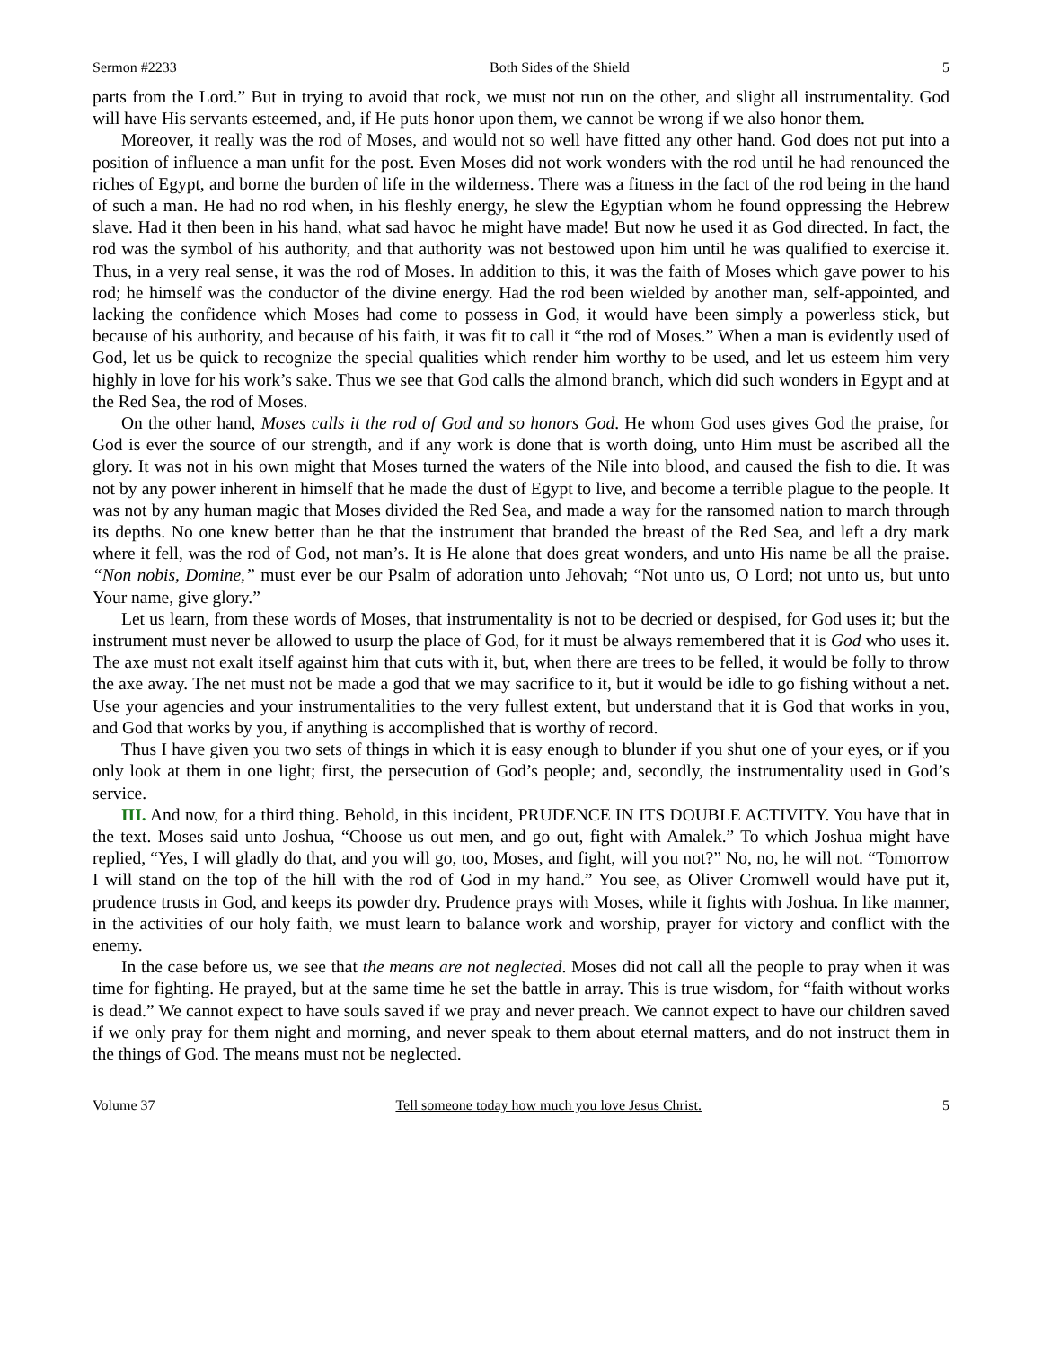Sermon #2233 Both Sides of the Shield 5
parts from the Lord.” But in trying to avoid that rock, we must not run on the other, and slight all instrumentality. God will have His servants esteemed, and, if He puts honor upon them, we cannot be wrong if we also honor them.
Moreover, it really was the rod of Moses, and would not so well have fitted any other hand. God does not put into a position of influence a man unfit for the post. Even Moses did not work wonders with the rod until he had renounced the riches of Egypt, and borne the burden of life in the wilderness. There was a fitness in the fact of the rod being in the hand of such a man. He had no rod when, in his fleshly energy, he slew the Egyptian whom he found oppressing the Hebrew slave. Had it then been in his hand, what sad havoc he might have made! But now he used it as God directed. In fact, the rod was the symbol of his authority, and that authority was not bestowed upon him until he was qualified to exercise it. Thus, in a very real sense, it was the rod of Moses. In addition to this, it was the faith of Moses which gave power to his rod; he himself was the conductor of the divine energy. Had the rod been wielded by another man, self-appointed, and lacking the confidence which Moses had come to possess in God, it would have been simply a powerless stick, but because of his authority, and because of his faith, it was fit to call it “the rod of Moses.” When a man is evidently used of God, let us be quick to recognize the special qualities which render him worthy to be used, and let us esteem him very highly in love for his work’s sake. Thus we see that God calls the almond branch, which did such wonders in Egypt and at the Red Sea, the rod of Moses.
On the other hand, Moses calls it the rod of God and so honors God. He whom God uses gives God the praise, for God is ever the source of our strength, and if any work is done that is worth doing, unto Him must be ascribed all the glory. It was not in his own might that Moses turned the waters of the Nile into blood, and caused the fish to die. It was not by any power inherent in himself that he made the dust of Egypt to live, and become a terrible plague to the people. It was not by any human magic that Moses divided the Red Sea, and made a way for the ransomed nation to march through its depths. No one knew better than he that the instrument that branded the breast of the Red Sea, and left a dry mark where it fell, was the rod of God, not man’s. It is He alone that does great wonders, and unto His name be all the praise. “Non nobis, Domine,” must ever be our Psalm of adoration unto Jehovah; “Not unto us, O Lord; not unto us, but unto Your name, give glory.”
Let us learn, from these words of Moses, that instrumentality is not to be decried or despised, for God uses it; but the instrument must never be allowed to usurp the place of God, for it must be always remembered that it is God who uses it. The axe must not exalt itself against him that cuts with it, but, when there are trees to be felled, it would be folly to throw the axe away. The net must not be made a god that we may sacrifice to it, but it would be idle to go fishing without a net. Use your agencies and your instrumentalities to the very fullest extent, but understand that it is God that works in you, and God that works by you, if anything is accomplished that is worthy of record.
Thus I have given you two sets of things in which it is easy enough to blunder if you shut one of your eyes, or if you only look at them in one light; first, the persecution of God’s people; and, secondly, the instrumentality used in God’s service.
III. And now, for a third thing. Behold, in this incident, PRUDENCE IN ITS DOUBLE ACTIVITY. You have that in the text. Moses said unto Joshua, “Choose us out men, and go out, fight with Amalek.” To which Joshua might have replied, “Yes, I will gladly do that, and you will go, too, Moses, and fight, will you not?” No, no, he will not. “Tomorrow I will stand on the top of the hill with the rod of God in my hand.” You see, as Oliver Cromwell would have put it, prudence trusts in God, and keeps its powder dry. Prudence prays with Moses, while it fights with Joshua. In like manner, in the activities of our holy faith, we must learn to balance work and worship, prayer for victory and conflict with the enemy.
In the case before us, we see that the means are not neglected. Moses did not call all the people to pray when it was time for fighting. He prayed, but at the same time he set the battle in array. This is true wisdom, for “faith without works is dead.” We cannot expect to have souls saved if we pray and never preach. We cannot expect to have our children saved if we only pray for them night and morning, and never speak to them about eternal matters, and do not instruct them in the things of God. The means must not be neglected.
Volume 37 Tell someone today how much you love Jesus Christ. 5